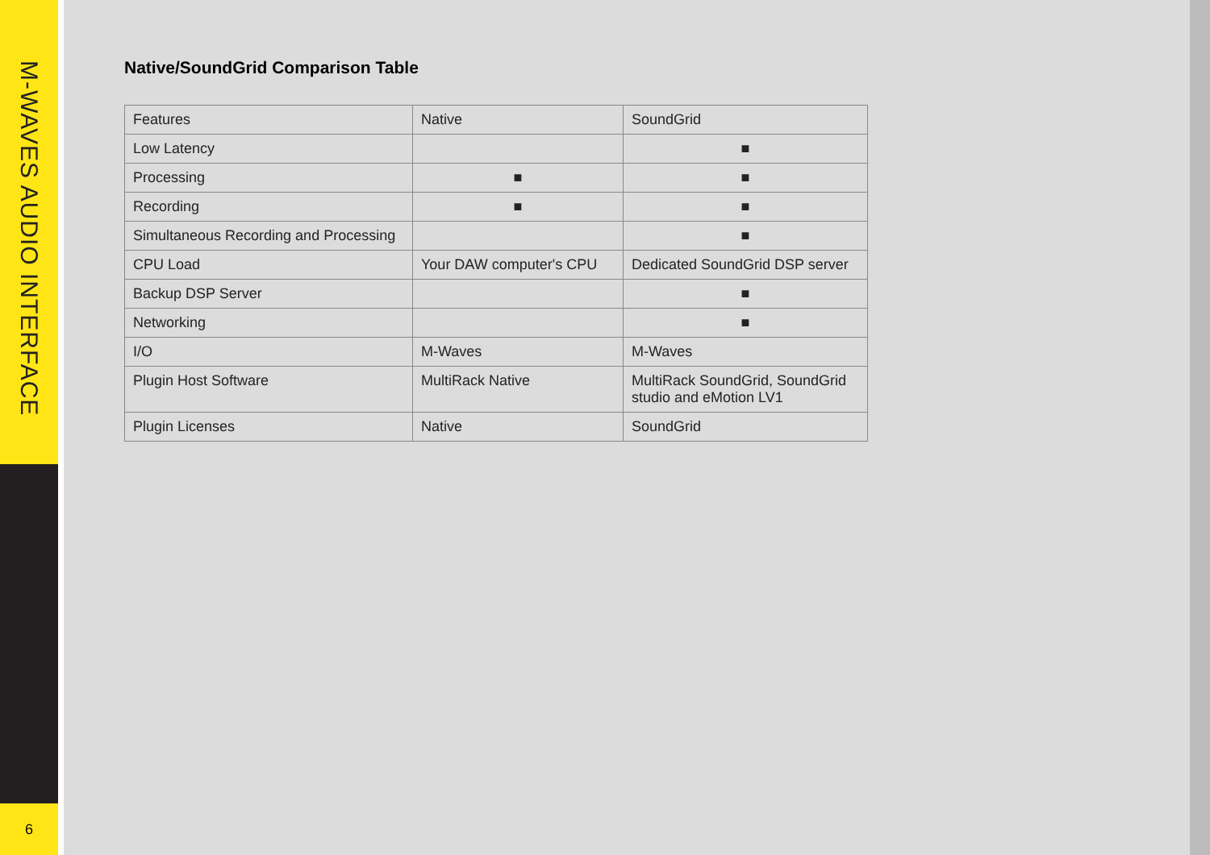M-WAVES AUDIO INTERFACE
6
Native/SoundGrid Comparison Table
| Features | Native | SoundGrid |
| Low Latency | | ■ |
| Processing | ■ | ■ |
| Recording | ■ | ■ |
| Simultaneous Recording and Processing | | ■ |
| CPU Load | Your DAW computer's CPU | Dedicated SoundGrid DSP server |
| Backup DSP Server | | ■ |
| Networking | | ■ |
| I/O | M-Waves | M-Waves |
| Plugin Host Software | MultiRack Native | MultiRack SoundGrid, SoundGrid studio and eMotion LV1 |
| Plugin Licenses | Native | SoundGrid |